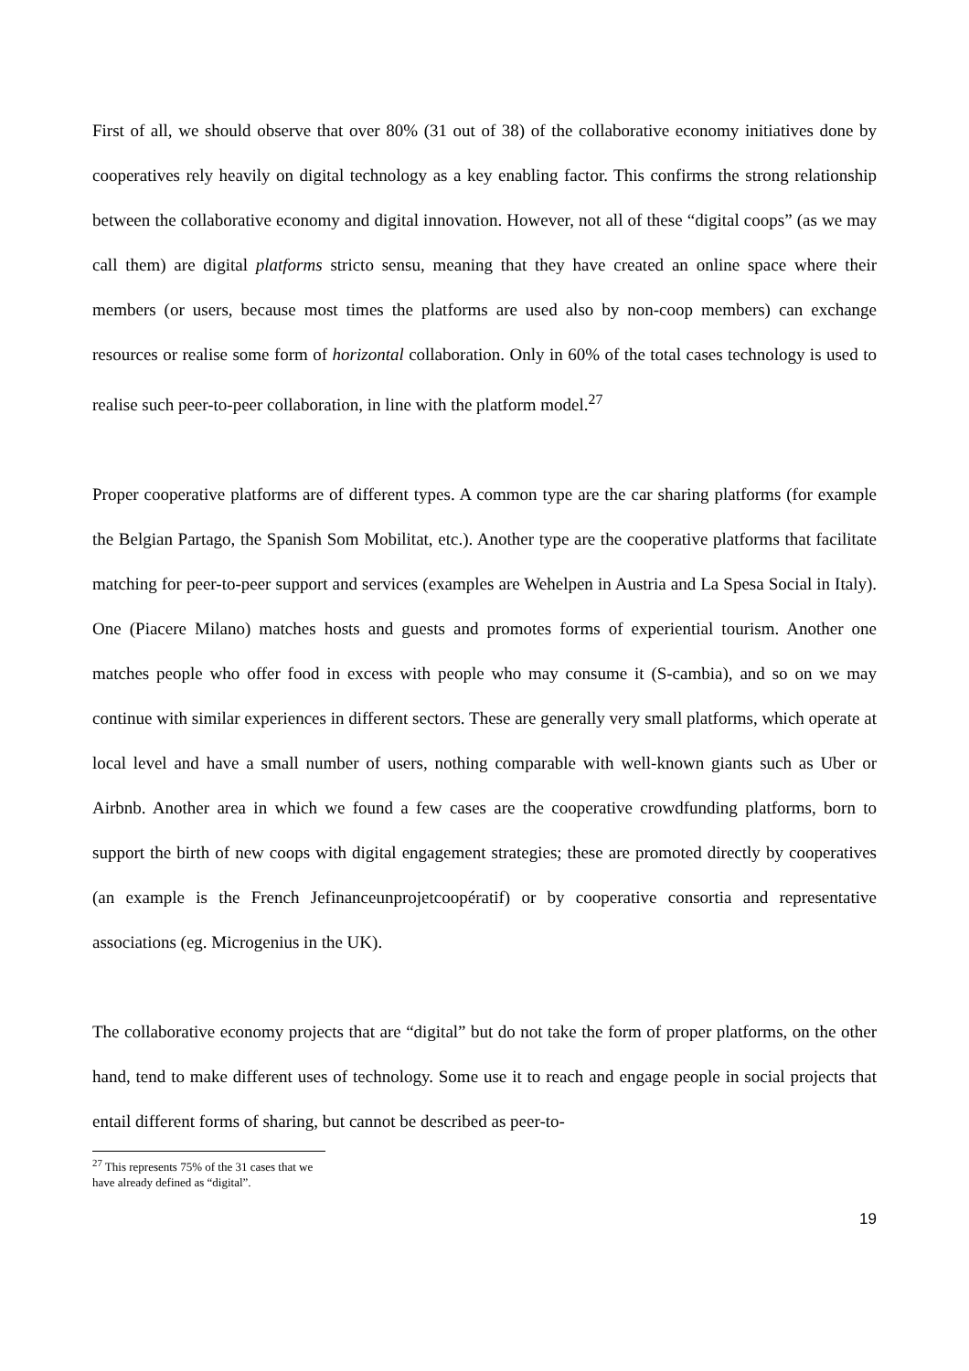First of all, we should observe that over 80% (31 out of 38) of the collaborative economy initiatives done by cooperatives rely heavily on digital technology as a key enabling factor. This confirms the strong relationship between the collaborative economy and digital innovation. However, not all of these “digital coops” (as we may call them) are digital platforms stricto sensu, meaning that they have created an online space where their members (or users, because most times the platforms are used also by non-coop members) can exchange resources or realise some form of horizontal collaboration. Only in 60% of the total cases technology is used to realise such peer-to-peer collaboration, in line with the platform model.<sup>27</sup>
Proper cooperative platforms are of different types. A common type are the car sharing platforms (for example the Belgian Partago, the Spanish Som Mobilitat, etc.). Another type are the cooperative platforms that facilitate matching for peer-to-peer support and services (examples are Wehelpen in Austria and La Spesa Social in Italy). One (Piacere Milano) matches hosts and guests and promotes forms of experiential tourism. Another one matches people who offer food in excess with people who may consume it (S-cambia), and so on we may continue with similar experiences in different sectors. These are generally very small platforms, which operate at local level and have a small number of users, nothing comparable with well-known giants such as Uber or Airbnb. Another area in which we found a few cases are the cooperative crowdfunding platforms, born to support the birth of new coops with digital engagement strategies; these are promoted directly by cooperatives (an example is the French Jefinanceunprojetcoopératif) or by cooperative consortia and representative associations (eg. Microgenius in the UK).
The collaborative economy projects that are “digital” but do not take the form of proper platforms, on the other hand, tend to make different uses of technology. Some use it to reach and engage people in social projects that entail different forms of sharing, but cannot be described as peer-to-
<sup>27</sup> This represents 75% of the 31 cases that we have already defined as “digital”.
19